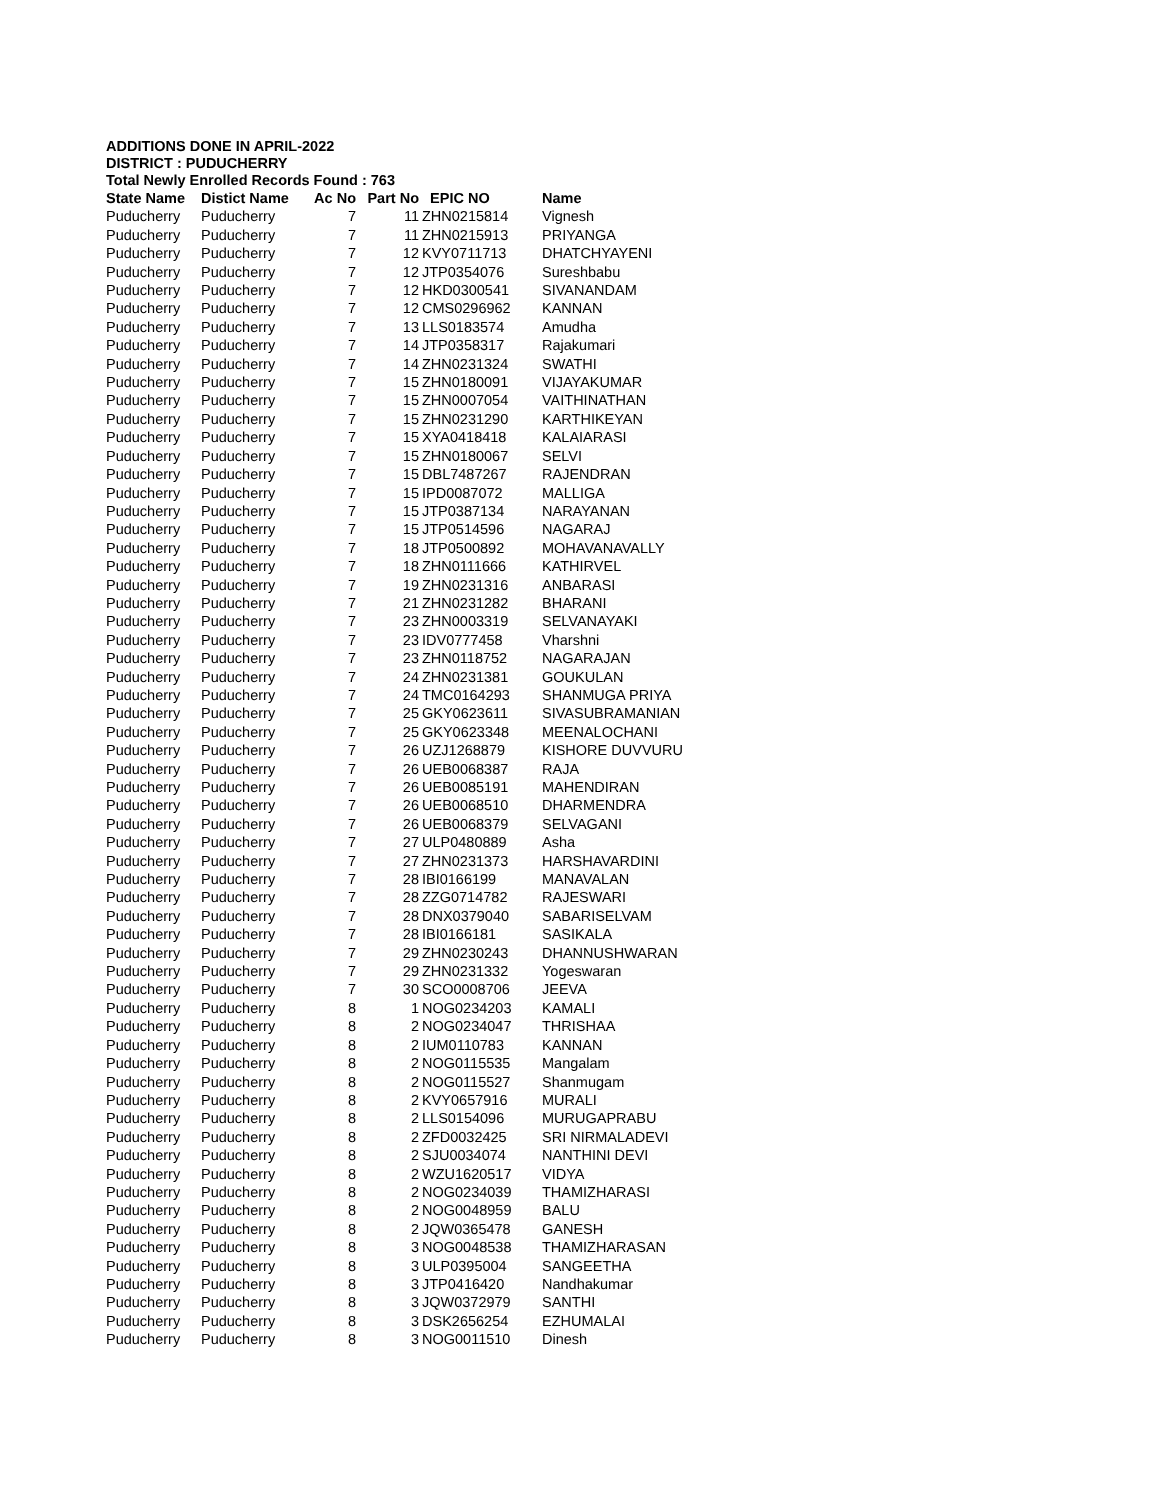ADDITIONS DONE IN APRIL-2022
DISTRICT : PUDUCHERRY
Total Newly Enrolled Records Found : 763
| State Name | Distict Name | Ac No | Part No | EPIC NO | Name |
| --- | --- | --- | --- | --- | --- |
| Puducherry | Puducherry | 7 | 11 | ZHN0215814 | Vignesh |
| Puducherry | Puducherry | 7 | 11 | ZHN0215913 | PRIYANGA |
| Puducherry | Puducherry | 7 | 12 | KVY0711713 | DHATCHYAYENI |
| Puducherry | Puducherry | 7 | 12 | JTP0354076 | Sureshbabu |
| Puducherry | Puducherry | 7 | 12 | HKD0300541 | SIVANANDAM |
| Puducherry | Puducherry | 7 | 12 | CMS0296962 | KANNAN |
| Puducherry | Puducherry | 7 | 13 | LLS0183574 | Amudha |
| Puducherry | Puducherry | 7 | 14 | JTP0358317 | Rajakumari |
| Puducherry | Puducherry | 7 | 14 | ZHN0231324 | SWATHI |
| Puducherry | Puducherry | 7 | 15 | ZHN0180091 | VIJAYAKUMAR |
| Puducherry | Puducherry | 7 | 15 | ZHN0007054 | VAITHINATHAN |
| Puducherry | Puducherry | 7 | 15 | ZHN0231290 | KARTHIKEYAN |
| Puducherry | Puducherry | 7 | 15 | XYA0418418 | KALAIARASI |
| Puducherry | Puducherry | 7 | 15 | ZHN0180067 | SELVI |
| Puducherry | Puducherry | 7 | 15 | DBL7487267 | RAJENDRAN |
| Puducherry | Puducherry | 7 | 15 | IPD0087072 | MALLIGA |
| Puducherry | Puducherry | 7 | 15 | JTP0387134 | NARAYANAN |
| Puducherry | Puducherry | 7 | 15 | JTP0514596 | NAGARAJ |
| Puducherry | Puducherry | 7 | 18 | JTP0500892 | MOHAVANAVALLY |
| Puducherry | Puducherry | 7 | 18 | ZHN0111666 | KATHIRVEL |
| Puducherry | Puducherry | 7 | 19 | ZHN0231316 | ANBARASI |
| Puducherry | Puducherry | 7 | 21 | ZHN0231282 | BHARANI |
| Puducherry | Puducherry | 7 | 23 | ZHN0003319 | SELVANAYAKI |
| Puducherry | Puducherry | 7 | 23 | IDV0777458 | Vharshni |
| Puducherry | Puducherry | 7 | 23 | ZHN0118752 | NAGARAJAN |
| Puducherry | Puducherry | 7 | 24 | ZHN0231381 | GOUKULAN |
| Puducherry | Puducherry | 7 | 24 | TMC0164293 | SHANMUGA PRIYA |
| Puducherry | Puducherry | 7 | 25 | GKY0623611 | SIVASUBRAMANIAN |
| Puducherry | Puducherry | 7 | 25 | GKY0623348 | MEENALOCHANI |
| Puducherry | Puducherry | 7 | 26 | UZJ1268879 | KISHORE DUVVURU |
| Puducherry | Puducherry | 7 | 26 | UEB0068387 | RAJA |
| Puducherry | Puducherry | 7 | 26 | UEB0085191 | MAHENDIRAN |
| Puducherry | Puducherry | 7 | 26 | UEB0068510 | DHARMENDRA |
| Puducherry | Puducherry | 7 | 26 | UEB0068379 | SELVAGANI |
| Puducherry | Puducherry | 7 | 27 | ULP0480889 | Asha |
| Puducherry | Puducherry | 7 | 27 | ZHN0231373 | HARSHAVARDINI |
| Puducherry | Puducherry | 7 | 28 | IBI0166199 | MANAVALAN |
| Puducherry | Puducherry | 7 | 28 | ZZG0714782 | RAJESWARI |
| Puducherry | Puducherry | 7 | 28 | DNX0379040 | SABARISELVAM |
| Puducherry | Puducherry | 7 | 28 | IBI0166181 | SASIKALA |
| Puducherry | Puducherry | 7 | 29 | ZHN0230243 | DHANNUSHWARAN |
| Puducherry | Puducherry | 7 | 29 | ZHN0231332 | Yogeswaran |
| Puducherry | Puducherry | 7 | 30 | SCO0008706 | JEEVA |
| Puducherry | Puducherry | 8 | 1 | NOG0234203 | KAMALI |
| Puducherry | Puducherry | 8 | 2 | NOG0234047 | THRISHAA |
| Puducherry | Puducherry | 8 | 2 | IUM0110783 | KANNAN |
| Puducherry | Puducherry | 8 | 2 | NOG0115535 | Mangalam |
| Puducherry | Puducherry | 8 | 2 | NOG0115527 | Shanmugam |
| Puducherry | Puducherry | 8 | 2 | KVY0657916 | MURALI |
| Puducherry | Puducherry | 8 | 2 | LLS0154096 | MURUGAPRABU |
| Puducherry | Puducherry | 8 | 2 | ZFD0032425 | SRI NIRMALADEVI |
| Puducherry | Puducherry | 8 | 2 | SJU0034074 | NANTHINI DEVI |
| Puducherry | Puducherry | 8 | 2 | WZU1620517 | VIDYA |
| Puducherry | Puducherry | 8 | 2 | NOG0234039 | THAMIZHARASI |
| Puducherry | Puducherry | 8 | 2 | NOG0048959 | BALU |
| Puducherry | Puducherry | 8 | 2 | JQW0365478 | GANESH |
| Puducherry | Puducherry | 8 | 3 | NOG0048538 | THAMIZHARASAN |
| Puducherry | Puducherry | 8 | 3 | ULP0395004 | SANGEETHA |
| Puducherry | Puducherry | 8 | 3 | JTP0416420 | Nandhakumar |
| Puducherry | Puducherry | 8 | 3 | JQW0372979 | SANTHI |
| Puducherry | Puducherry | 8 | 3 | DSK2656254 | EZHUMALAI |
| Puducherry | Puducherry | 8 | 3 | NOG0011510 | Dinesh |